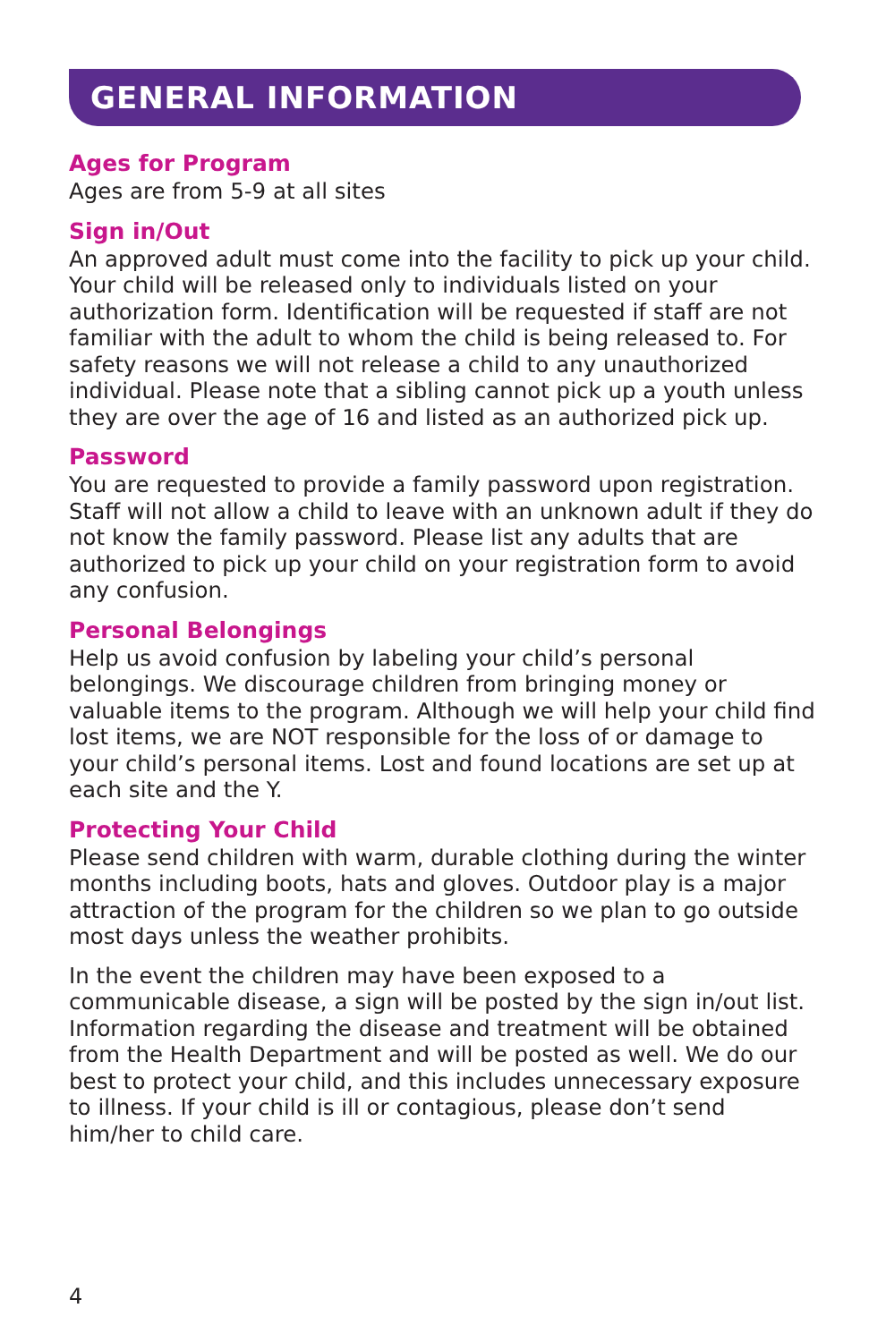GENERAL INFORMATION
Ages for Program
Ages are from 5-9 at all sites
Sign in/Out
An approved adult must come into the facility to pick up your child. Your child will be released only to individuals listed on your authorization form. Identification will be requested if staff are not familiar with the adult to whom the child is being released to. For safety reasons we will not release a child to any unauthorized individual. Please note that a sibling cannot pick up a youth unless they are over the age of 16 and listed as an authorized pick up.
Password
You are requested to provide a family password upon registration. Staff will not allow a child to leave with an unknown adult if they do not know the family password. Please list any adults that are authorized to pick up your child on your registration form to avoid any confusion.
Personal Belongings
Help us avoid confusion by labeling your child’s personal belongings. We discourage children from bringing money or valuable items to the program. Although we will help your child find lost items, we are NOT responsible for the loss of or damage to your child’s personal items. Lost and found locations are set up at each site and the Y.
Protecting Your Child
Please send children with warm, durable clothing during the winter months including boots, hats and gloves. Outdoor play is a major attraction of the program for the children so we plan to go outside most days unless the weather prohibits.
In the event the children may have been exposed to a communicable disease, a sign will be posted by the sign in/out list. Information regarding the disease and treatment will be obtained from the Health Department and will be posted as well. We do our best to protect your child, and this includes unnecessary exposure to illness. If your child is ill or contagious, please don’t send him/her to child care.
4